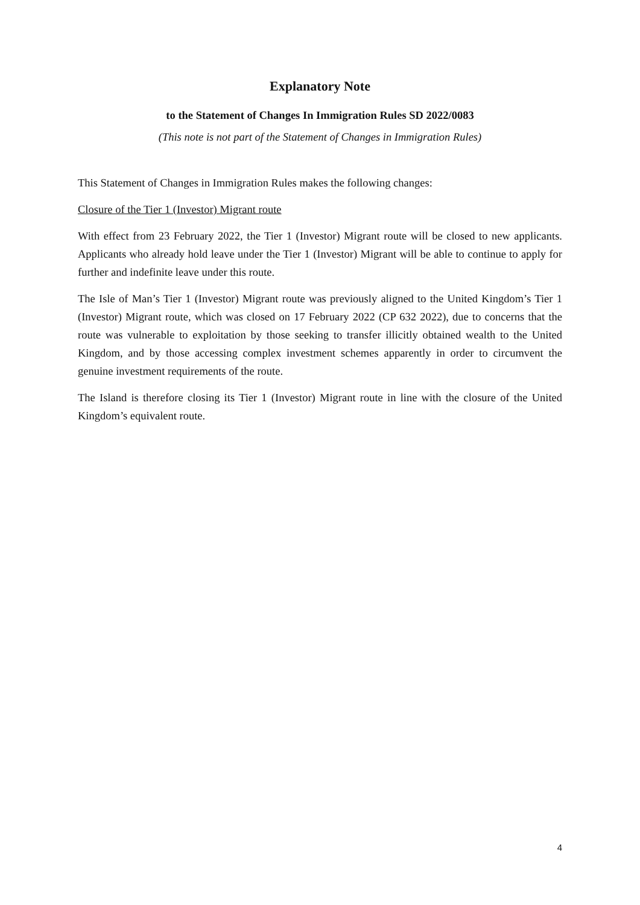Explanatory Note
to the Statement of Changes In Immigration Rules SD 2022/0083
(This note is not part of the Statement of Changes in Immigration Rules)
This Statement of Changes in Immigration Rules makes the following changes:
Closure of the Tier 1 (Investor) Migrant route
With effect from 23 February 2022, the Tier 1 (Investor) Migrant route will be closed to new applicants. Applicants who already hold leave under the Tier 1 (Investor) Migrant will be able to continue to apply for further and indefinite leave under this route.
The Isle of Man’s Tier 1 (Investor) Migrant route was previously aligned to the United Kingdom’s Tier 1 (Investor) Migrant route, which was closed on 17 February 2022 (CP 632 2022), due to concerns that the route was vulnerable to exploitation by those seeking to transfer illicitly obtained wealth to the United Kingdom, and by those accessing complex investment schemes apparently in order to circumvent the genuine investment requirements of the route.
The Island is therefore closing its Tier 1 (Investor) Migrant route in line with the closure of the United Kingdom’s equivalent route.
4